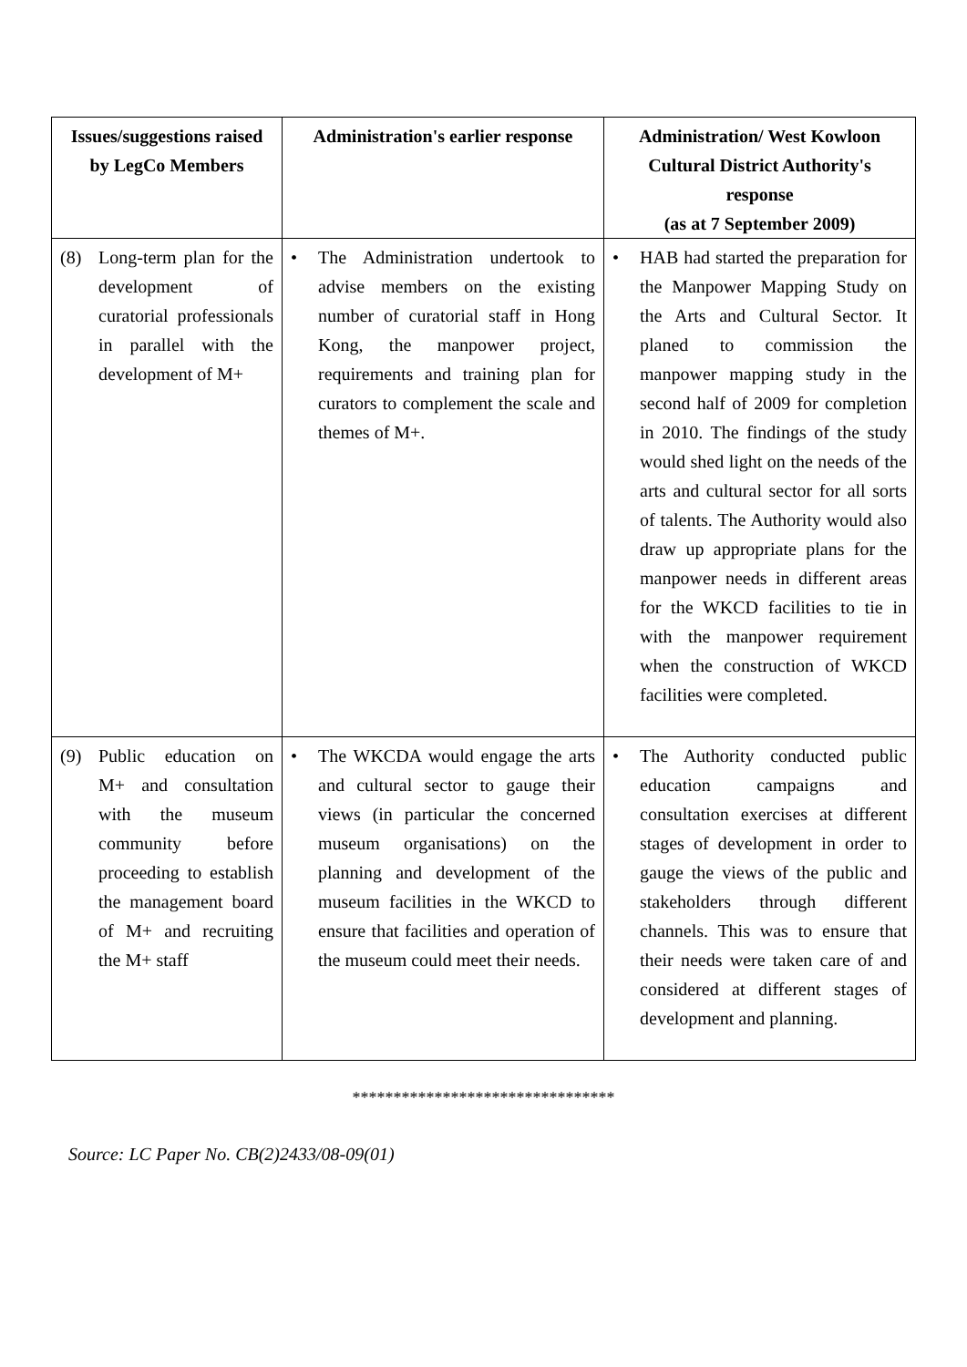| Issues/suggestions raised by LegCo Members | Administration's earlier response | Administration/ West Kowloon Cultural District Authority's response (as at 7 September 2009) |
| --- | --- | --- |
| (8) Long-term plan for the development of curatorial professionals in parallel with the development of M+ | • The Administration undertook to advise members on the existing number of curatorial staff in Hong Kong, the manpower project, requirements and training plan for curators to complement the scale and themes of M+. | • HAB had started the preparation for the Manpower Mapping Study on the Arts and Cultural Sector. It planed to commission the manpower mapping study in the second half of 2009 for completion in 2010. The findings of the study would shed light on the needs of the arts and cultural sector for all sorts of talents. The Authority would also draw up appropriate plans for the manpower needs in different areas for the WKCD facilities to tie in with the manpower requirement when the construction of WKCD facilities were completed. |
| (9) Public education on M+ and consultation with the museum community before proceeding to establish the management board of M+ and recruiting the M+ staff | • The WKCDA would engage the arts and cultural sector to gauge their views (in particular the concerned museum organisations) on the planning and development of the museum facilities in the WKCD to ensure that facilities and operation of the museum could meet their needs. | • The Authority conducted public education campaigns and consultation exercises at different stages of development in order to gauge the views of the public and stakeholders through different channels. This was to ensure that their needs were taken care of and considered at different stages of development and planning. |
********************************
Source: LC Paper No. CB(2)2433/08-09(01)